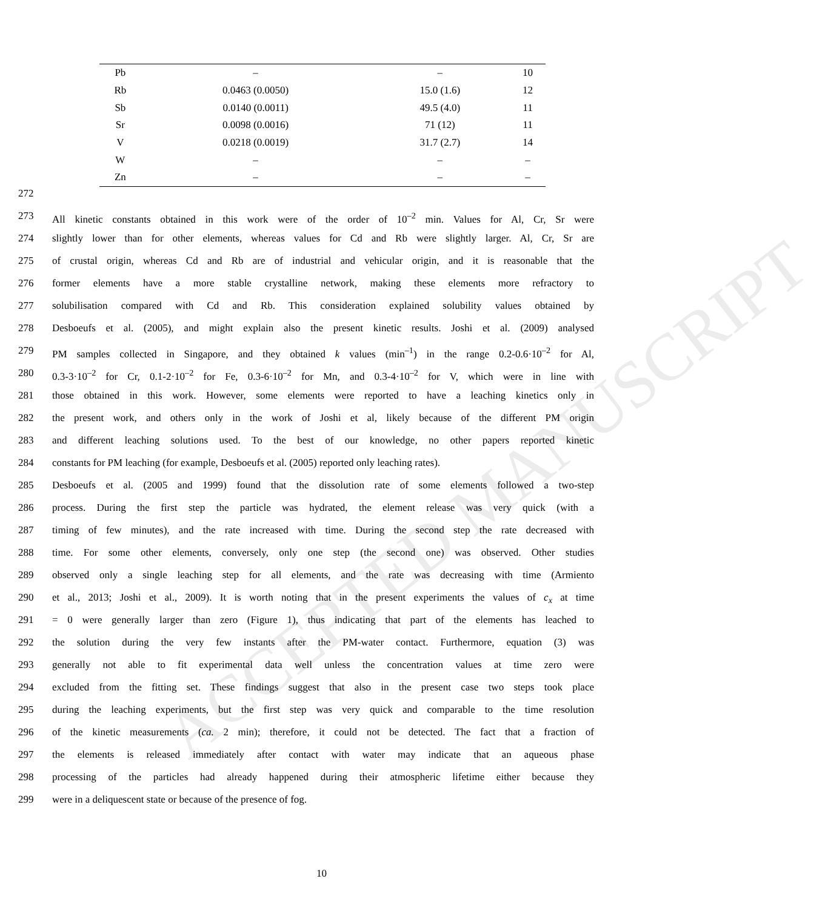ACCEPTED MANUSCRIPT
| Pb | – | – | 10 |
| Rb | 0.0463 (0.0050) | 15.0 (1.6) | 12 |
| Sb | 0.0140 (0.0011) | 49.5 (4.0) | 11 |
| Sr | 0.0098 (0.0016) | 71 (12) | 11 |
| V | 0.0218 (0.0019) | 31.7 (2.7) | 14 |
| W | – | – | – |
| Zn | – | – | – |
272
273 All kinetic constants obtained in this work were of the order of 10<sup>–2</sup> min. Values for Al, Cr, Sr were
274 slightly lower than for other elements, whereas values for Cd and Rb were slightly larger. Al, Cr, Sr are
275 of crustal origin, whereas Cd and Rb are of industrial and vehicular origin, and it is reasonable that the
276 former elements have a more stable crystalline network, making these elements more refractory to
277 solubilisation compared with Cd and Rb. This consideration explained solubility values obtained by
278 Desboeufs et al. (2005), and might explain also the present kinetic results. Joshi et al. (2009) analysed
279 PM samples collected in Singapore, and they obtained k values (min<sup>–1</sup>) in the range 0.2-0.6·10<sup>–2</sup> for Al,
280 0.3-3·10<sup>–2</sup> for Cr, 0.1-2·10<sup>–2</sup> for Fe, 0.3-6·10<sup>–2</sup> for Mn, and 0.3-4·10<sup>–2</sup> for V, which were in line with
281 those obtained in this work. However, some elements were reported to have a leaching kinetics only in
282 the present work, and others only in the work of Joshi et al, likely because of the different PM origin
283 and different leaching solutions used. To the best of our knowledge, no other papers reported kinetic
284 constants for PM leaching (for example, Desboeufs et al. (2005) reported only leaching rates).
285 Desboeufs et al. (2005 and 1999) found that the dissolution rate of some elements followed a two-step
286 process. During the first step the particle was hydrated, the element release was very quick (with a
287 timing of few minutes), and the rate increased with time. During the second step the rate decreased with
288 time. For some other elements, conversely, only one step (the second one) was observed. Other studies
289 observed only a single leaching step for all elements, and the rate was decreasing with time (Armiento
290 et al., 2013; Joshi et al., 2009). It is worth noting that in the present experiments the values of c<sub>x</sub> at time
291 = 0 were generally larger than zero (Figure 1), thus indicating that part of the elements has leached to
292 the solution during the very few instants after the PM-water contact. Furthermore, equation (3) was
293 generally not able to fit experimental data well unless the concentration values at time zero were
294 excluded from the fitting set. These findings suggest that also in the present case two steps took place
295 during the leaching experiments, but the first step was very quick and comparable to the time resolution
296 of the kinetic measurements (ca. 2 min); therefore, it could not be detected. The fact that a fraction of
297 the elements is released immediately after contact with water may indicate that an aqueous phase
298 processing of the particles had already happened during their atmospheric lifetime either because they
299 were in a deliquescent state or because of the presence of fog.
10